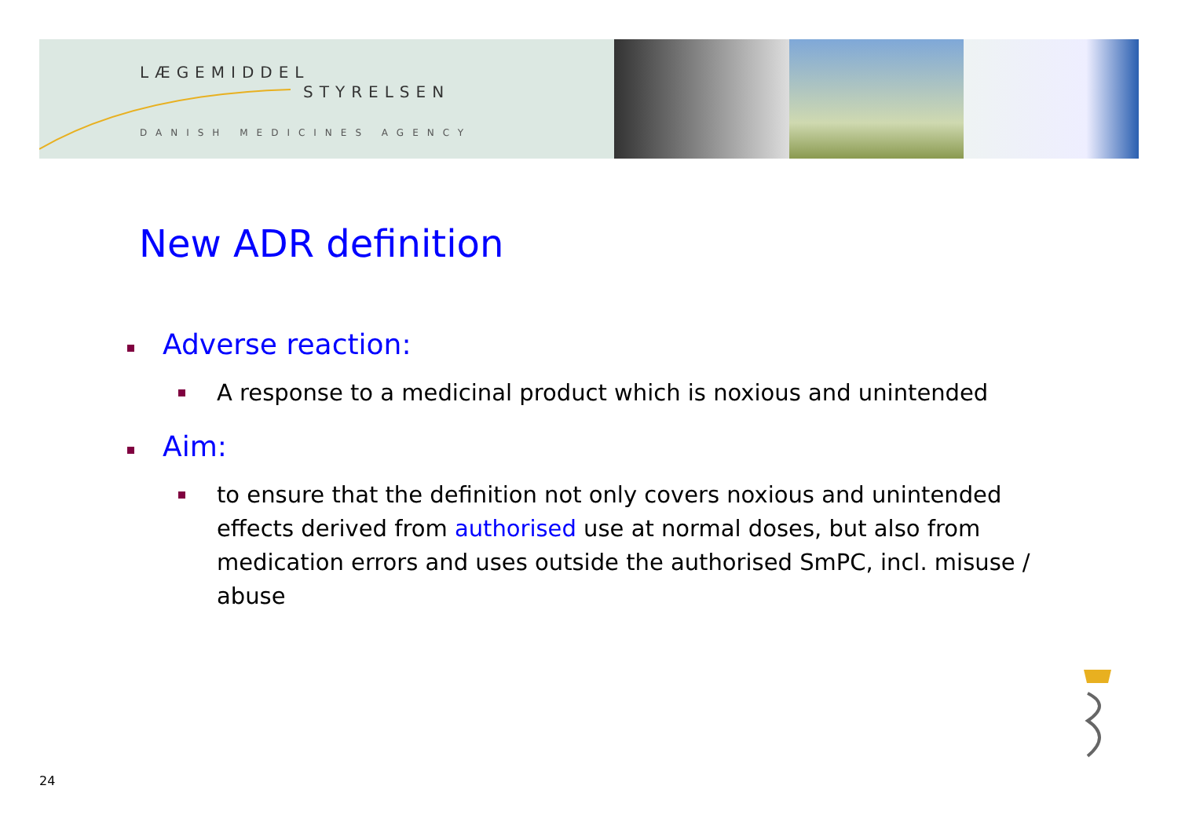LÆGEMIDDEL
STYRELSEN
DANISH MEDICINES AGENCY
New ADR definition
Adverse reaction:
A response to a medicinal product which is noxious and unintended
Aim:
to ensure that the definition not only covers noxious and unintended effects derived from authorised use at normal doses, but also from medication errors and uses outside the authorised SmPC, incl. misuse / abuse
24